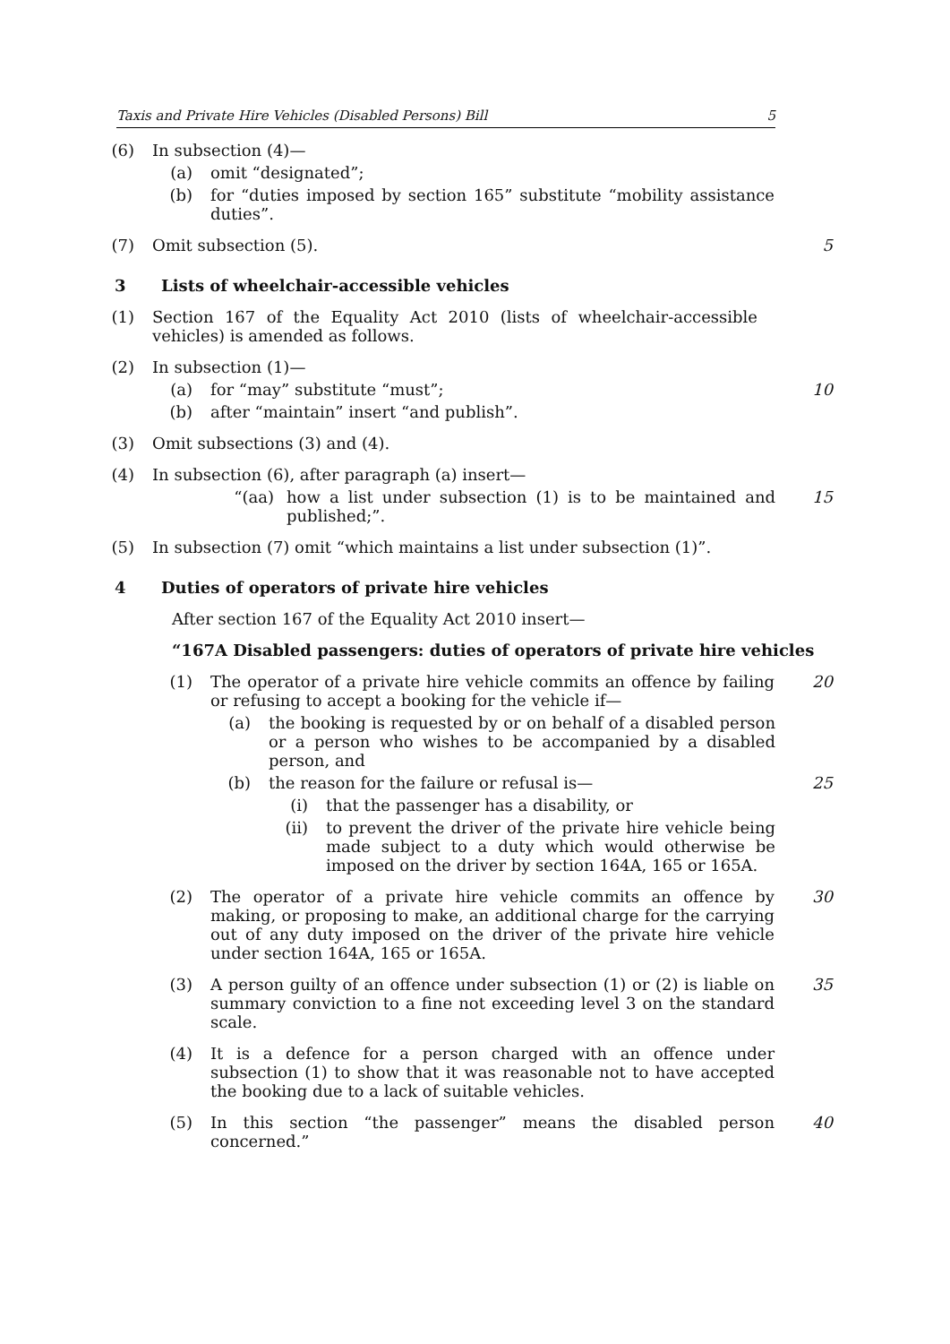Taxis and Private Hire Vehicles (Disabled Persons) Bill 5
(6) In subsection (4)—
(a) omit “designated”;
(b) for “duties imposed by section 165” substitute “mobility assistance duties”.
(7) Omit subsection (5). 5
3 Lists of wheelchair-accessible vehicles
(1) Section 167 of the Equality Act 2010 (lists of wheelchair-accessible vehicles) is amended as follows.
(2) In subsection (1)—
(a) for “may” substitute “must”; 10
(b) after “maintain” insert “and publish”.
(3) Omit subsections (3) and (4).
(4) In subsection (6), after paragraph (a) insert—
“(aa) how a list under subsection (1) is to be maintained and published;”. 15
(5) In subsection (7) omit “which maintains a list under subsection (1)”.
4 Duties of operators of private hire vehicles
After section 167 of the Equality Act 2010 insert—
“167A Disabled passengers: duties of operators of private hire vehicles
(1) The operator of a private hire vehicle commits an offence by failing or refusing to accept a booking for the vehicle if— 20
(a) the booking is requested by or on behalf of a disabled person or a person who wishes to be accompanied by a disabled person, and
(b) the reason for the failure or refusal is— 25
(i) that the passenger has a disability, or
(ii) to prevent the driver of the private hire vehicle being made subject to a duty which would otherwise be imposed on the driver by section 164A, 165 or 165A.
(2) The operator of a private hire vehicle commits an offence by making, or proposing to make, an additional charge for the carrying out of any duty imposed on the driver of the private hire vehicle under section 164A, 165 or 165A. 30
(3) A person guilty of an offence under subsection (1) or (2) is liable on summary conviction to a fine not exceeding level 3 on the standard scale. 35
(4) It is a defence for a person charged with an offence under subsection (1) to show that it was reasonable not to have accepted the booking due to a lack of suitable vehicles.
(5) In this section “the passenger” means the disabled person concerned.” 40